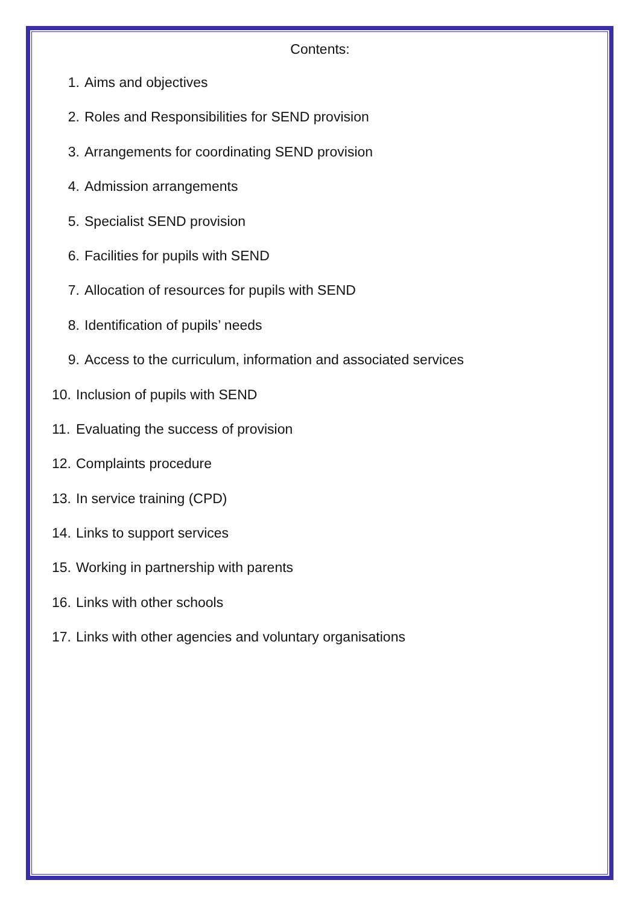Contents:
1. Aims and objectives
2. Roles and Responsibilities for SEND provision
3. Arrangements for coordinating SEND provision
4. Admission arrangements
5. Specialist SEND provision
6. Facilities for pupils with SEND
7. Allocation of resources for pupils with SEND
8. Identification of pupils’ needs
9. Access to the curriculum, information and associated services
10. Inclusion of pupils with SEND
11. Evaluating the success of provision
12. Complaints procedure
13. In service training (CPD)
14. Links to support services
15. Working in partnership with parents
16. Links with other schools
17. Links with other agencies and voluntary organisations